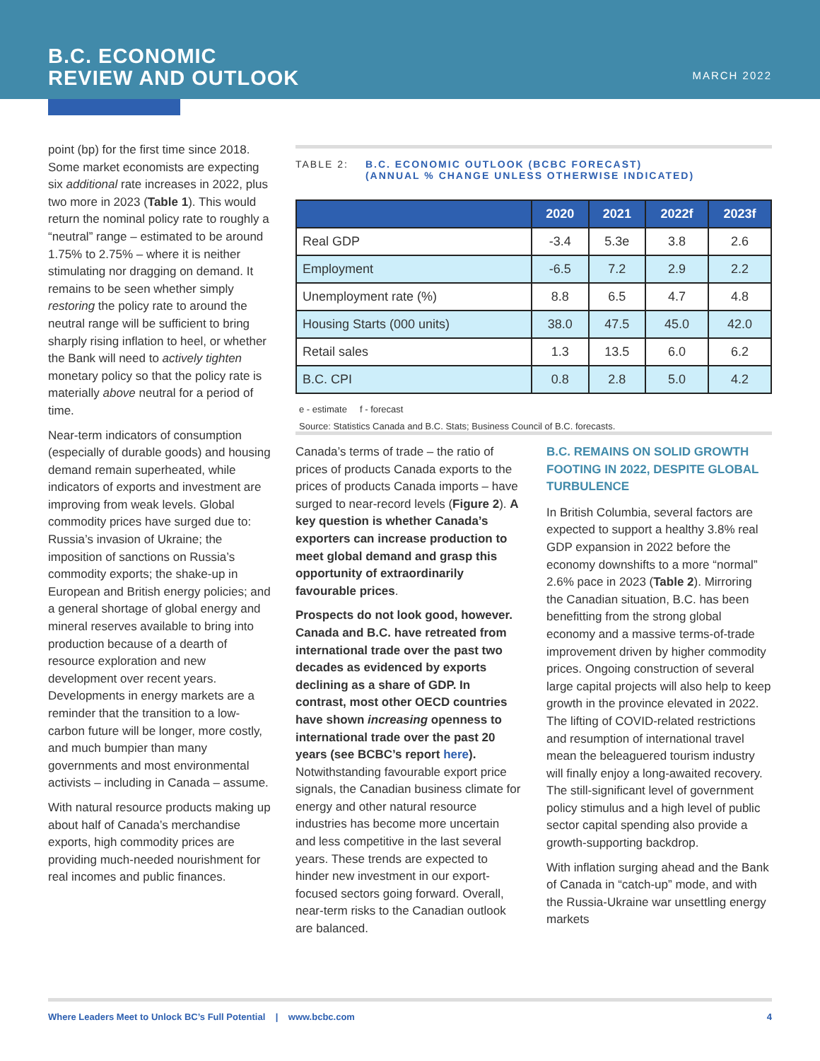B.C. ECONOMIC
REVIEW AND OUTLOOK
MARCH 2022
point (bp) for the first time since 2018. Some market economists are expecting six additional rate increases in 2022, plus two more in 2023 (Table 1). This would return the nominal policy rate to roughly a “neutral” range – estimated to be around 1.75% to 2.75% – where it is neither stimulating nor dragging on demand. It remains to be seen whether simply restoring the policy rate to around the neutral range will be sufficient to bring sharply rising inflation to heel, or whether the Bank will need to actively tighten monetary policy so that the policy rate is materially above neutral for a period of time.
Near-term indicators of consumption (especially of durable goods) and housing demand remain superheated, while indicators of exports and investment are improving from weak levels. Global commodity prices have surged due to: Russia’s invasion of Ukraine; the imposition of sanctions on Russia’s commodity exports; the shake-up in European and British energy policies; and a general shortage of global energy and mineral reserves available to bring into production because of a dearth of resource exploration and new development over recent years. Developments in energy markets are a reminder that the transition to a low-carbon future will be longer, more costly, and much bumpier than many governments and most environmental activists – including in Canada – assume.
With natural resource products making up about half of Canada’s merchandise exports, high commodity prices are providing much-needed nourishment for real incomes and public finances.
TABLE 2: B.C. ECONOMIC OUTLOOK (BCBC FORECAST)
(ANNUAL % CHANGE UNLESS OTHERWISE INDICATED)
| | 2020 | 2021 | 2022f | 2023f |
| --- | --- | --- | --- | --- |
| Real GDP | -3.4 | 5.3e | 3.8 | 2.6 |
| Employment | -6.5 | 7.2 | 2.9 | 2.2 |
| Unemployment rate (%) | 8.8 | 6.5 | 4.7 | 4.8 |
| Housing Starts (000 units) | 38.0 | 47.5 | 45.0 | 42.0 |
| Retail sales | 1.3 | 13.5 | 6.0 | 6.2 |
| B.C. CPI | 0.8 | 2.8 | 5.0 | 4.2 |
e - estimate f - forecast
Source: Statistics Canada and B.C. Stats; Business Council of B.C. forecasts.
Canada’s terms of trade – the ratio of prices of products Canada exports to the prices of products Canada imports – have surged to near-record levels (Figure 2). A key question is whether Canada’s exporters can increase production to meet global demand and grasp this opportunity of extraordinarily favourable prices.
Prospects do not look good, however. Canada and B.C. have retreated from international trade over the past two decades as evidenced by exports declining as a share of GDP. In contrast, most other OECD countries have shown increasing openness to international trade over the past 20 years (see BCBC’s report here). Notwithstanding favourable export price signals, the Canadian business climate for energy and other natural resource industries has become more uncertain and less competitive in the last several years. These trends are expected to hinder new investment in our export-focused sectors going forward. Overall, near-term risks to the Canadian outlook are balanced.
B.C. REMAINS ON SOLID GROWTH FOOTING IN 2022, DESPITE GLOBAL TURBULENCE
In British Columbia, several factors are expected to support a healthy 3.8% real GDP expansion in 2022 before the economy downshifts to a more “normal” 2.6% pace in 2023 (Table 2). Mirroring the Canadian situation, B.C. has been benefitting from the strong global economy and a massive terms-of-trade improvement driven by higher commodity prices. Ongoing construction of several large capital projects will also help to keep growth in the province elevated in 2022. The lifting of COVID-related restrictions and resumption of international travel mean the beleaguered tourism industry will finally enjoy a long-awaited recovery. The still-significant level of government policy stimulus and a high level of public sector capital spending also provide a growth-supporting backdrop.
With inflation surging ahead and the Bank of Canada in “catch-up” mode, and with the Russia-Ukraine war unsettling energy markets
Where Leaders Meet to Unlock BC’s Full Potential | www.bcbc.com 4